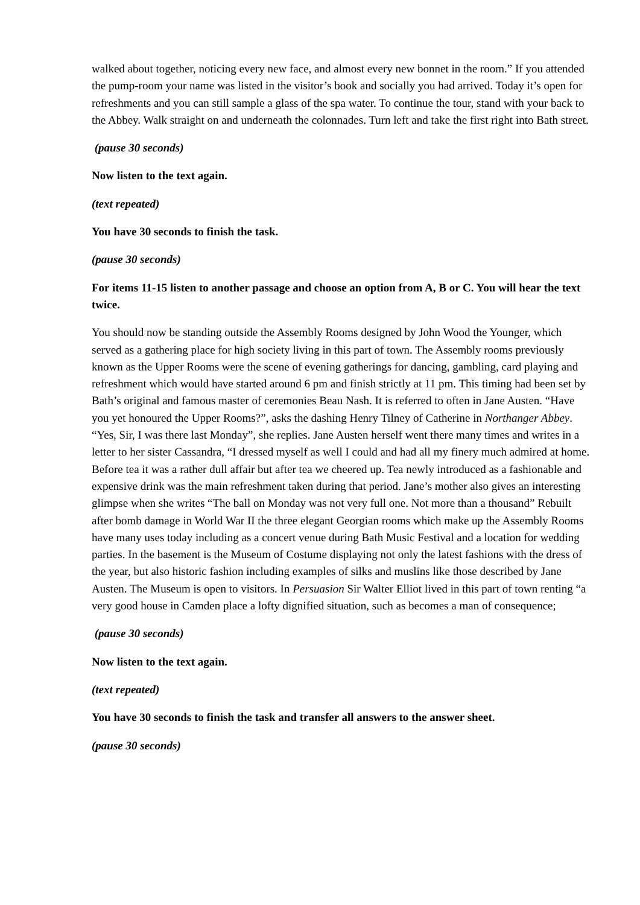walked about together, noticing every new face, and almost every new bonnet in the room.” If you attended the pump-room your name was listed in the visitor’s book and socially you had arrived. Today it’s open for refreshments and you can still sample a glass of the spa water. To continue the tour, stand with your back to the Abbey. Walk straight on and underneath the colonnades. Turn left and take the first right into Bath street.
(pause 30 seconds)
Now listen to the text again.
(text repeated)
You have 30 seconds to finish the task.
(pause 30 seconds)
For items 11-15 listen to another passage and choose an option from A, B or C. You will hear the text twice.
You should now be standing outside the Assembly Rooms designed by John Wood the Younger, which served as a gathering place for high society living in this part of town. The Assembly rooms previously known as the Upper Rooms were the scene of evening gatherings for dancing, gambling, card playing and refreshment which would have started around 6 pm and finish strictly at 11 pm. This timing had been set by Bath’s original and famous master of ceremonies Beau Nash. It is referred to often in Jane Austen. “Have you yet honoured the Upper Rooms?”, asks the dashing Henry Tilney of Catherine in Northanger Abbey. “Yes, Sir, I was there last Monday”, she replies. Jane Austen herself went there many times and writes in a letter to her sister Cassandra, “I dressed myself as well I could and had all my finery much admired at home. Before tea it was a rather dull affair but after tea we cheered up. Tea newly introduced as a fashionable and expensive drink was the main refreshment taken during that period. Jane’s mother also gives an interesting glimpse when she writes “The ball on Monday was not very full one. Not more than a thousand” Rebuilt after bomb damage in World War II the three elegant Georgian rooms which make up the Assembly Rooms have many uses today including as a concert venue during Bath Music Festival and a location for wedding parties. In the basement is the Museum of Costume displaying not only the latest fashions with the dress of the year, but also historic fashion including examples of silks and muslins like those described by Jane Austen. The Museum is open to visitors. In Persuasion Sir Walter Elliot lived in this part of town renting “a very good house in Camden place a lofty dignified situation, such as becomes a man of consequence;
(pause 30 seconds)
Now listen to the text again.
(text repeated)
You have 30 seconds to finish the task and transfer all answers to the answer sheet.
(pause 30 seconds)